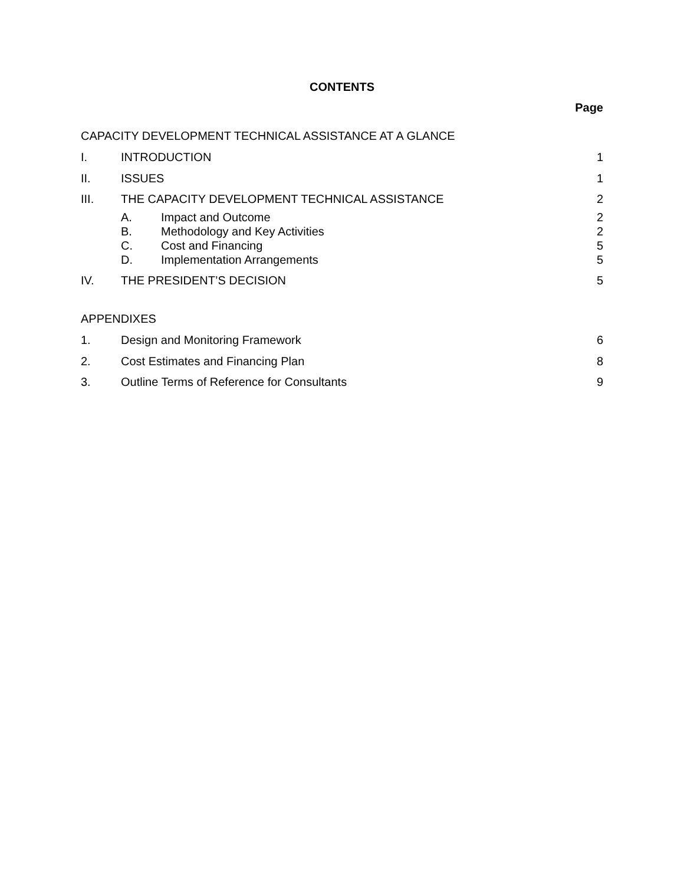CONTENTS
Page
CAPACITY DEVELOPMENT TECHNICAL ASSISTANCE AT A GLANCE
I. INTRODUCTION 1
II. ISSUES 1
III. THE CAPACITY DEVELOPMENT TECHNICAL ASSISTANCE
2
A. Impact and Outcome 2
B. Methodology and Key Activities 2
C. Cost and Financing 5
D. Implementation Arrangements 5
IV. THE PRESIDENT’S DECISION 5
APPENDIXES
1. Design and Monitoring Framework
6
2. Cost Estimates and Financing Plan
8
3. Outline Terms of Reference for Consultants
9